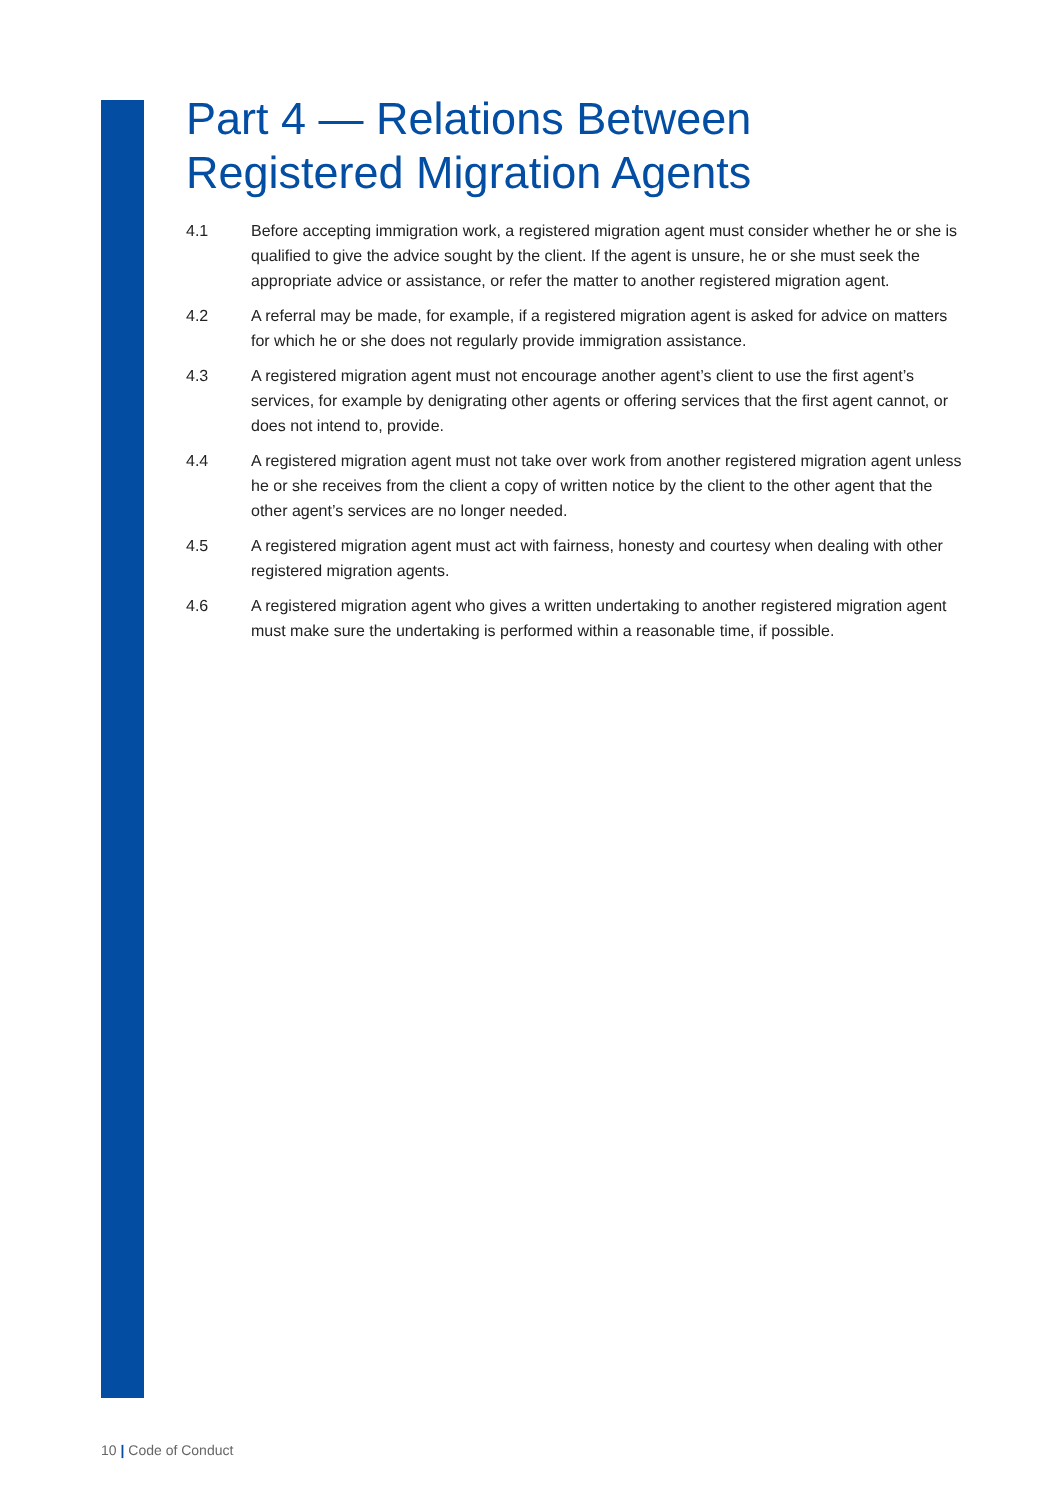Part 4 — Relations Between Registered Migration Agents
4.1 Before accepting immigration work, a registered migration agent must consider whether he or she is qualified to give the advice sought by the client. If the agent is unsure, he or she must seek the appropriate advice or assistance, or refer the matter to another registered migration agent.
4.2 A referral may be made, for example, if a registered migration agent is asked for advice on matters for which he or she does not regularly provide immigration assistance.
4.3 A registered migration agent must not encourage another agent’s client to use the first agent’s services, for example by denigrating other agents or offering services that the first agent cannot, or does not intend to, provide.
4.4 A registered migration agent must not take over work from another registered migration agent unless he or she receives from the client a copy of written notice by the client to the other agent that the other agent’s services are no longer needed.
4.5 A registered migration agent must act with fairness, honesty and courtesy when dealing with other registered migration agents.
4.6 A registered migration agent who gives a written undertaking to another registered migration agent must make sure the undertaking is performed within a reasonable time, if possible.
10 | Code of Conduct